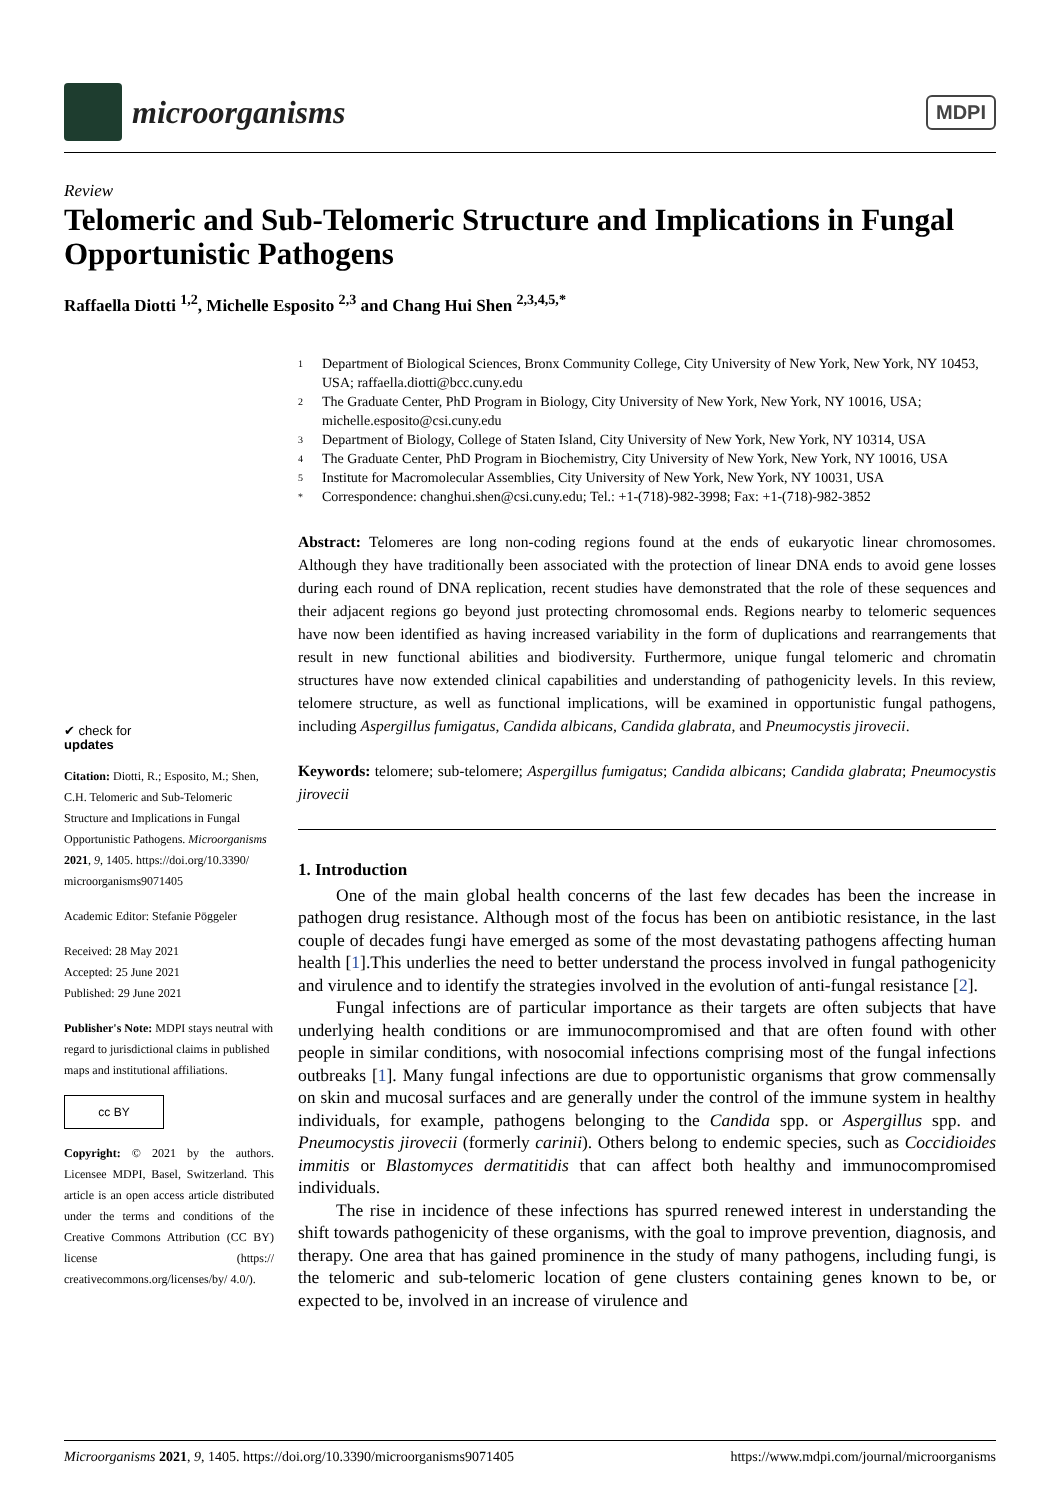microorganisms
MDPI
Review
Telomeric and Sub-Telomeric Structure and Implications in Fungal Opportunistic Pathogens
Raffaella Diotti <sup>1,2</sup>, Michelle Esposito <sup>2,3</sup> and Chang Hui Shen <sup>2,3,4,5,*</sup>
✔ check for
updates
Citation: Diotti, R.; Esposito, M.; Shen, C.H. Telomeric and Sub-Telomeric Structure and Implications in Fungal Opportunistic Pathogens. Microorganisms 2021, 9, 1405. https://doi.org/10.3390/ microorganisms9071405
Academic Editor: Stefanie Pöggeler
Received: 28 May 2021
Accepted: 25 June 2021
Published: 29 June 2021
Publisher's Note: MDPI stays neutral with regard to jurisdictional claims in published maps and institutional affiliations.
cc BY
Copyright: © 2021 by the authors. Licensee MDPI, Basel, Switzerland. This article is an open access article distributed under the terms and conditions of the Creative Commons Attribution (CC BY) license (https:// creativecommons.org/licenses/by/ 4.0/).
1 Department of Biological Sciences, Bronx Community College, City University of New York, New York, NY 10453, USA; raffaella.diotti@bcc.cuny.edu
2 The Graduate Center, PhD Program in Biology, City University of New York, New York, NY 10016, USA; michelle.esposito@csi.cuny.edu
3 Department of Biology, College of Staten Island, City University of New York, New York, NY 10314, USA
4 The Graduate Center, PhD Program in Biochemistry, City University of New York, New York, NY 10016, USA
5 Institute for Macromolecular Assemblies, City University of New York, New York, NY 10031, USA
* Correspondence: changhui.shen@csi.cuny.edu; Tel.: +1-(718)-982-3998; Fax: +1-(718)-982-3852
Abstract: Telomeres are long non-coding regions found at the ends of eukaryotic linear chromosomes. Although they have traditionally been associated with the protection of linear DNA ends to avoid gene losses during each round of DNA replication, recent studies have demonstrated that the role of these sequences and their adjacent regions go beyond just protecting chromosomal ends. Regions nearby to telomeric sequences have now been identified as having increased variability in the form of duplications and rearrangements that result in new functional abilities and biodiversity. Furthermore, unique fungal telomeric and chromatin structures have now extended clinical capabilities and understanding of pathogenicity levels. In this review, telomere structure, as well as functional implications, will be examined in opportunistic fungal pathogens, including Aspergillus fumigatus, Candida albicans, Candida glabrata, and Pneumocystis jirovecii.
Keywords: telomere; sub-telomere; Aspergillus fumigatus; Candida albicans; Candida glabrata; Pneumocystis jirovecii
1. Introduction
One of the main global health concerns of the last few decades has been the increase in pathogen drug resistance. Although most of the focus has been on antibiotic resistance, in the last couple of decades fungi have emerged as some of the most devastating pathogens affecting human health [1].This underlies the need to better understand the process involved in fungal pathogenicity and virulence and to identify the strategies involved in the evolution of anti-fungal resistance [2].
Fungal infections are of particular importance as their targets are often subjects that have underlying health conditions or are immunocompromised and that are often found with other people in similar conditions, with nosocomial infections comprising most of the fungal infections outbreaks [1]. Many fungal infections are due to opportunistic organisms that grow commensally on skin and mucosal surfaces and are generally under the control of the immune system in healthy individuals, for example, pathogens belonging to the Candida spp. or Aspergillus spp. and Pneumocystis jirovecii (formerly carinii). Others belong to endemic species, such as Coccidioides immitis or Blastomyces dermatitidis that can affect both healthy and immunocompromised individuals.
The rise in incidence of these infections has spurred renewed interest in understanding the shift towards pathogenicity of these organisms, with the goal to improve prevention, diagnosis, and therapy. One area that has gained prominence in the study of many pathogens, including fungi, is the telomeric and sub-telomeric location of gene clusters containing genes known to be, or expected to be, involved in an increase of virulence and
Microorganisms 2021, 9, 1405. https://doi.org/10.3390/microorganisms9071405
https://www.mdpi.com/journal/microorganisms